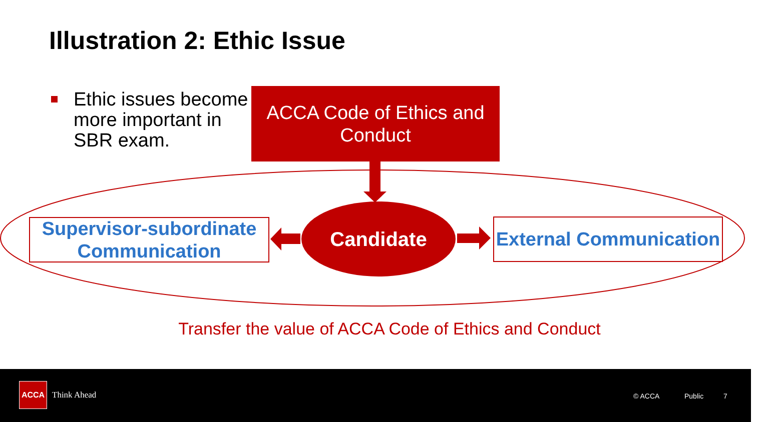Illustration 2: Ethic Issue
Ethic issues become more important in SBR exam.
ACCA Code of Ethics and Conduct
Supervisor-subordinate Communication
External Communication
Candidate
Transfer the value of ACCA Code of Ethics and Conduct
ACCA
Think Ahead © ACCA Public 7